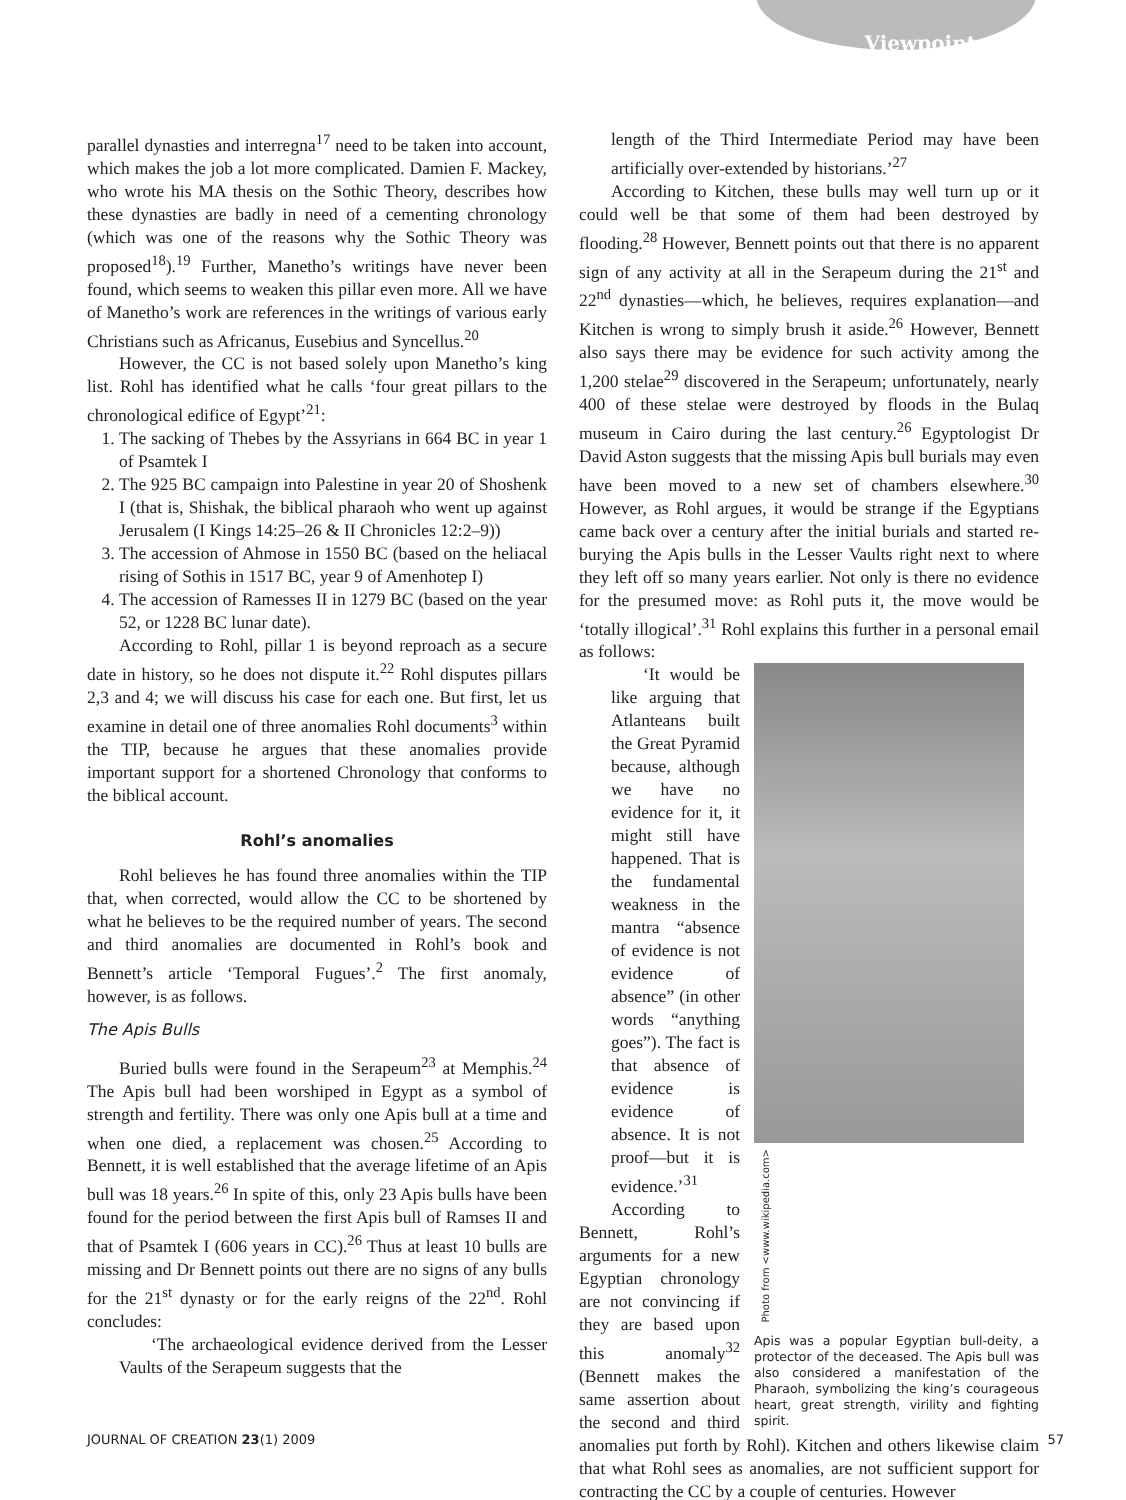Viewpoint
parallel dynasties and interregna<sup>17</sup> need to be taken into account, which makes the job a lot more complicated. Damien F. Mackey, who wrote his MA thesis on the Sothic Theory, describes how these dynasties are badly in need of a cementing chronology (which was one of the reasons why the Sothic Theory was proposed<sup>18</sup>).<sup>19</sup> Further, Manetho’s writings have never been found, which seems to weaken this pillar even more. All we have of Manetho’s work are references in the writings of various early Christians such as Africanus, Eusebius and Syncellus.<sup>20</sup>
However, the CC is not based solely upon Manetho’s king list. Rohl has identified what he calls ‘four great pillars to the chronological edifice of Egypt’<sup>21</sup>:
1. The sacking of Thebes by the Assyrians in 664 BC in year 1 of Psamtek I
2. The 925 BC campaign into Palestine in year 20 of Shoshenk I (that is, Shishak, the biblical pharaoh who went up against Jerusalem (I Kings 14:25–26 & II Chronicles 12:2–9))
3. The accession of Ahmose in 1550 BC (based on the heliacal rising of Sothis in 1517 BC, year 9 of Amenhotep I)
4. The accession of Ramesses II in 1279 BC (based on the year 52, or 1228 BC lunar date).
According to Rohl, pillar 1 is beyond reproach as a secure date in history, so he does not dispute it.<sup>22</sup> Rohl disputes pillars 2,3 and 4; we will discuss his case for each one. But first, let us examine in detail one of three anomalies Rohl documents<sup>3</sup> within the TIP, because he argues that these anomalies provide important support for a shortened Chronology that conforms to the biblical account.
Rohl’s anomalies
Rohl believes he has found three anomalies within the TIP that, when corrected, would allow the CC to be shortened by what he believes to be the required number of years. The second and third anomalies are documented in Rohl’s book and Bennett’s article ‘Temporal Fugues’.<sup>2</sup> The first anomaly, however, is as follows.
The Apis Bulls
Buried bulls were found in the Serapeum<sup>23</sup> at Memphis.<sup>24</sup> The Apis bull had been worshiped in Egypt as a symbol of strength and fertility. There was only one Apis bull at a time and when one died, a replacement was chosen.<sup>25</sup> According to Bennett, it is well established that the average lifetime of an Apis bull was 18 years.<sup>26</sup> In spite of this, only 23 Apis bulls have been found for the period between the first Apis bull of Ramses II and that of Psamtek I (606 years in CC).<sup>26</sup> Thus at least 10 bulls are missing and Dr Bennett points out there are no signs of any bulls for the 21<sup>st</sup> dynasty or for the early reigns of the 22<sup>nd</sup>. Rohl concludes:
‘The archaeological evidence derived from the Lesser Vaults of the Serapeum suggests that the
length of the Third Intermediate Period may have been artificially over-extended by historians.’<sup>27</sup>
According to Kitchen, these bulls may well turn up or it could well be that some of them had been destroyed by flooding.<sup>28</sup> However, Bennett points out that there is no apparent sign of any activity at all in the Serapeum during the 21<sup>st</sup> and 22<sup>nd</sup> dynasties—which, he believes, requires explanation—and Kitchen is wrong to simply brush it aside.<sup>26</sup> However, Bennett also says there may be evidence for such activity among the 1,200 stelae<sup>29</sup> discovered in the Serapeum; unfortunately, nearly 400 of these stelae were destroyed by floods in the Bulaq museum in Cairo during the last century.<sup>26</sup> Egyptologist Dr David Aston suggests that the missing Apis bull burials may even have been moved to a new set of chambers elsewhere.<sup>30</sup> However, as Rohl argues, it would be strange if the Egyptians came back over a century after the initial burials and started re-burying the Apis bulls in the Lesser Vaults right next to where they left off so many years earlier. Not only is there no evidence for the presumed move: as Rohl puts it, the move would be ‘totally illogical’.<sup>31</sup> Rohl explains this further in a personal email as follows:
Photo from <www.wikipedia.com>
Apis was a popular Egyptian bull-deity, a protector of the deceased. The Apis bull was also considered a manifestation of the Pharaoh, symbolizing the king’s courageous heart, great strength, virility and fighting spirit.
‘It would be like arguing that Atlanteans built the Great Pyramid because, although we have no evidence for it, it might still have happened. That is the fundamental weakness in the mantra “absence of evidence is not evidence of absence” (in other words “anything goes”). The fact is that absence of evidence is evidence of absence. It is not proof—but it is evidence.’<sup>31</sup>
According to Bennett, Rohl’s arguments for a new Egyptian chronology are not convincing if they are based upon this anomaly<sup>32</sup> (Bennett makes the same assertion about the second and third anomalies put forth by Rohl). Kitchen and others likewise claim that what Rohl sees as anomalies, are not sufficient support for contracting the CC by a couple of centuries. However
JOURNAL OF CREATION 23(1) 2009 57